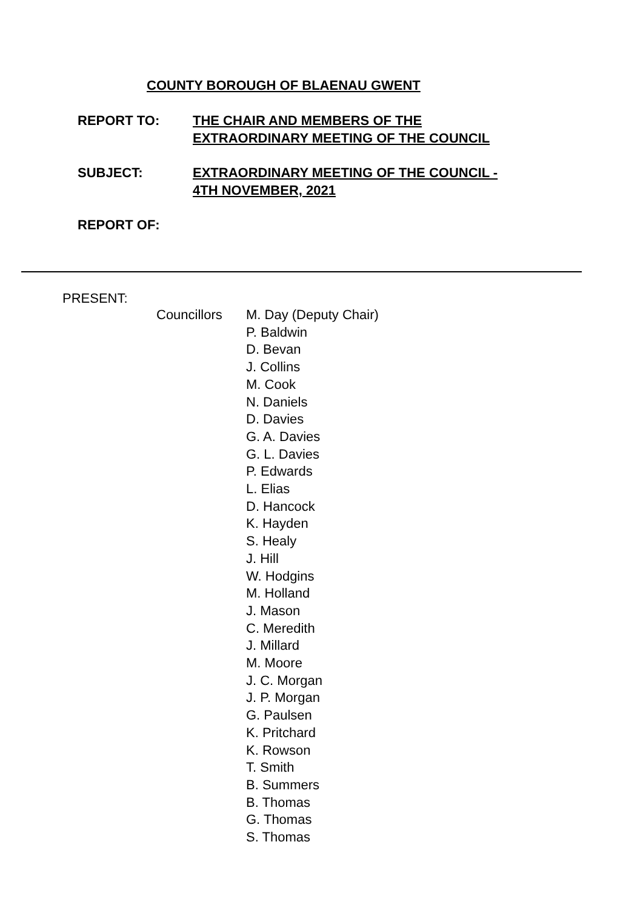COUNTY BOROUGH OF BLAENAU GWENT
REPORT TO: THE CHAIR AND MEMBERS OF THE
EXTRAORDINARY MEETING OF THE COUNCIL
SUBJECT: EXTRAORDINARY MEETING OF THE COUNCIL -
4TH NOVEMBER, 2021
REPORT OF:
PRESENT:
Councillors M. Day (Deputy Chair)
P. Baldwin
D. Bevan
J. Collins
M. Cook
N. Daniels
D. Davies
G. A. Davies
G. L. Davies
P. Edwards
L. Elias
D. Hancock
K. Hayden
S. Healy
J. Hill
W. Hodgins
M. Holland
J. Mason
C. Meredith
J. Millard
M. Moore
J. C. Morgan
J. P. Morgan
G. Paulsen
K. Pritchard
K. Rowson
T. Smith
B. Summers
B. Thomas
G. Thomas
S. Thomas